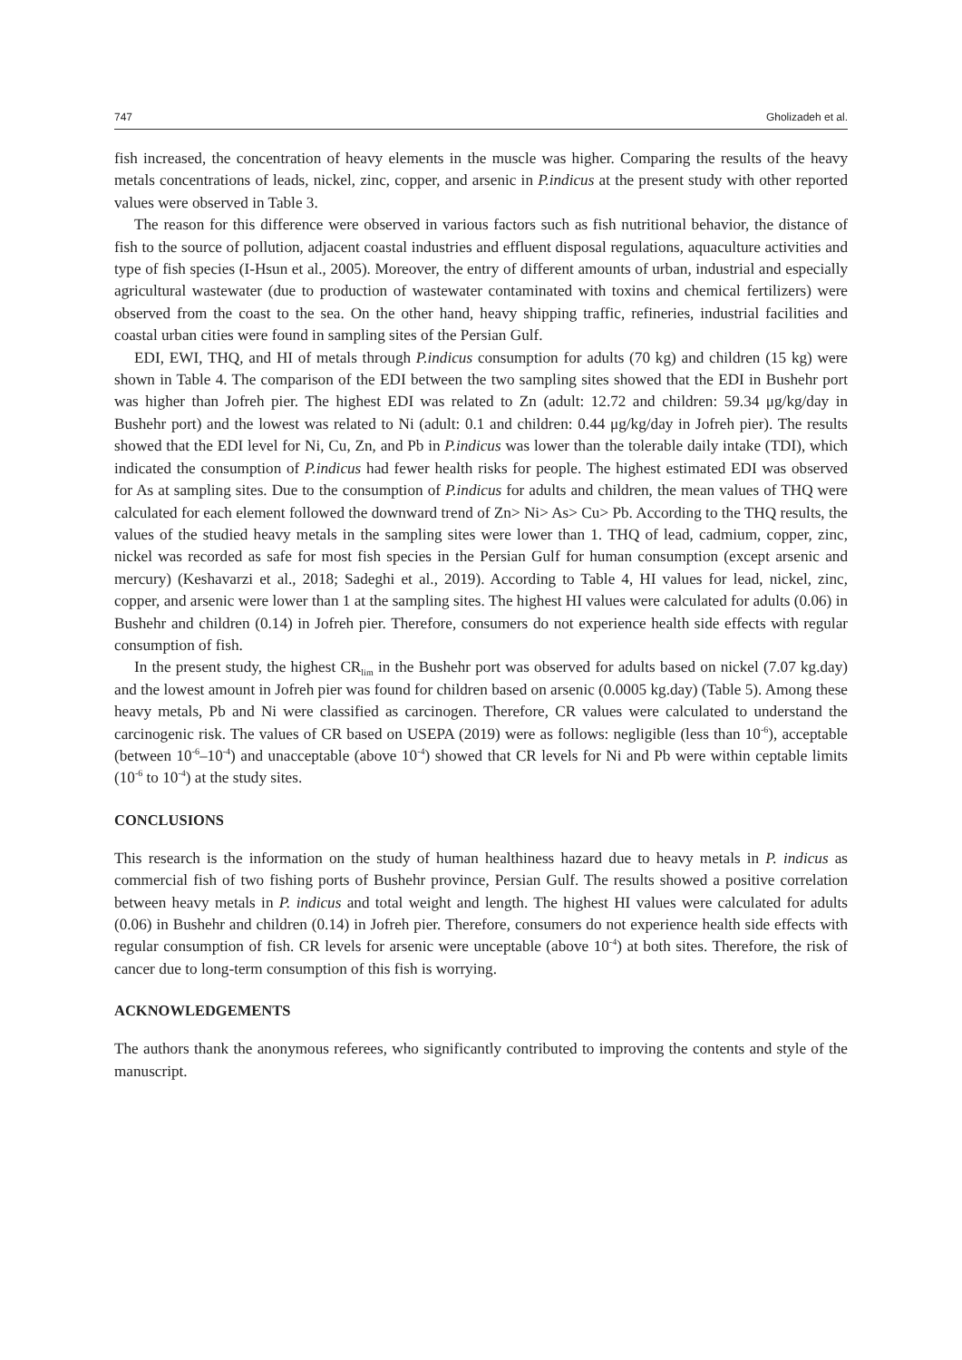747 Gholizadeh et al.
fish increased, the concentration of heavy elements in the muscle was higher. Comparing the results of the heavy metals concentrations of leads, nickel, zinc, copper, and arsenic in P.indicus at the present study with other reported values were observed in Table 3.
The reason for this difference were observed in various factors such as fish nutritional behavior, the distance of fish to the source of pollution, adjacent coastal industries and effluent disposal regulations, aquaculture activities and type of fish species (I-Hsun et al., 2005). Moreover, the entry of different amounts of urban, industrial and especially agricultural wastewater (due to production of wastewater contaminated with toxins and chemical fertilizers) were observed from the coast to the sea. On the other hand, heavy shipping traffic, refineries, industrial facilities and coastal urban cities were found in sampling sites of the Persian Gulf.
EDI, EWI, THQ, and HI of metals through P.indicus consumption for adults (70 kg) and children (15 kg) were shown in Table 4. The comparison of the EDI between the two sampling sites showed that the EDI in Bushehr port was higher than Jofreh pier. The highest EDI was related to Zn (adult: 12.72 and children: 59.34 μg/kg/day in Bushehr port) and the lowest was related to Ni (adult: 0.1 and children: 0.44 μg/kg/day in Jofreh pier). The results showed that the EDI level for Ni, Cu, Zn, and Pb in P.indicus was lower than the tolerable daily intake (TDI), which indicated the consumption of P.indicus had fewer health risks for people. The highest estimated EDI was observed for As at sampling sites. Due to the consumption of P.indicus for adults and children, the mean values of THQ were calculated for each element followed the downward trend of Zn> Ni> As> Cu> Pb. According to the THQ results, the values of the studied heavy metals in the sampling sites were lower than 1. THQ of lead, cadmium, copper, zinc, nickel was recorded as safe for most fish species in the Persian Gulf for human consumption (except arsenic and mercury) (Keshavarzi et al., 2018; Sadeghi et al., 2019). According to Table 4, HI values for lead, nickel, zinc, copper, and arsenic were lower than 1 at the sampling sites. The highest HI values were calculated for adults (0.06) in Bushehr and children (0.14) in Jofreh pier. Therefore, consumers do not experience health side effects with regular consumption of fish.
In the present study, the highest CR<sub>lim</sub> in the Bushehr port was observed for adults based on nickel (7.07 kg.day) and the lowest amount in Jofreh pier was found for children based on arsenic (0.0005 kg.day) (Table 5). Among these heavy metals, Pb and Ni were classified as carcinogen. Therefore, CR values were calculated to understand the carcinogenic risk. The values of CR based on USEPA (2019) were as follows: negligible (less than 10<sup>-6</sup>), acceptable (between 10<sup>-6</sup>–10<sup>-4</sup>) and unacceptable (above 10<sup>-4</sup>) showed that CR levels for Ni and Pb were within ceptable limits (10<sup>-6</sup> to 10<sup>-4</sup>) at the study sites.
CONCLUSIONS
This research is the information on the study of human healthiness hazard due to heavy metals in P. indicus as commercial fish of two fishing ports of Bushehr province, Persian Gulf. The results showed a positive correlation between heavy metals in P. indicus and total weight and length. The highest HI values were calculated for adults (0.06) in Bushehr and children (0.14) in Jofreh pier. Therefore, consumers do not experience health side effects with regular consumption of fish. CR levels for arsenic were unceptable (above 10<sup>-4</sup>) at both sites. Therefore, the risk of cancer due to long-term consumption of this fish is worrying.
ACKNOWLEDGEMENTS
The authors thank the anonymous referees, who significantly contributed to improving the contents and style of the manuscript.